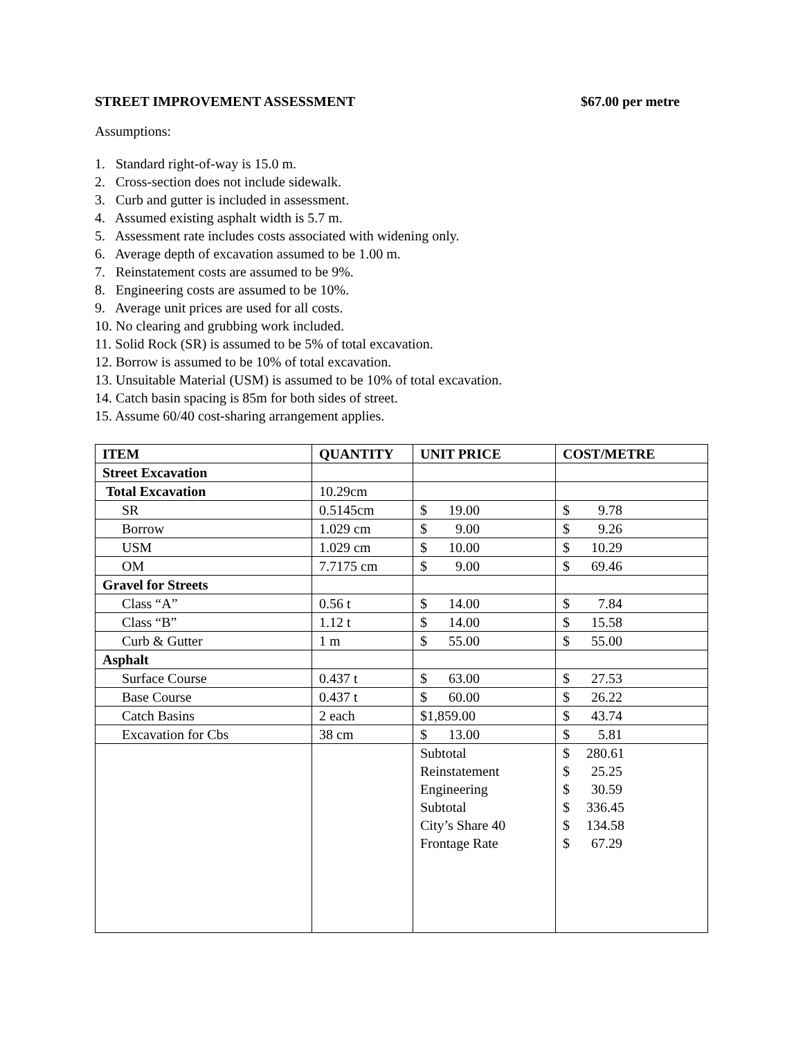STREET IMPROVEMENT ASSESSMENT $67.00 per metre
Assumptions:
1. Standard right-of-way is 15.0 m.
2. Cross-section does not include sidewalk.
3. Curb and gutter is included in assessment.
4. Assumed existing asphalt width is 5.7 m.
5. Assessment rate includes costs associated with widening only.
6. Average depth of excavation assumed to be 1.00 m.
7. Reinstatement costs are assumed to be 9%.
8. Engineering costs are assumed to be 10%.
9. Average unit prices are used for all costs.
10. No clearing and grubbing work included.
11. Solid Rock (SR) is assumed to be 5% of total excavation.
12. Borrow is assumed to be 10% of total excavation.
13. Unsuitable Material (USM) is assumed to be 10% of total excavation.
14. Catch basin spacing is 85m for both sides of street.
15. Assume 60/40 cost-sharing arrangement applies.
| ITEM | QUANTITY | UNIT PRICE | COST/METRE |
| --- | --- | --- | --- |
| Street Excavation | | | |
| Total Excavation | 10.29cm | | |
| SR | 0.5145cm | $ 19.00 | $ 9.78 |
| Borrow | 1.029 cm | $ 9.00 | $ 9.26 |
| USM | 1.029 cm | $ 10.00 | $ 10.29 |
| OM | 7.7175 cm | $ 9.00 | $ 69.46 |
| Gravel for Streets | | | |
| Class “A” | 0.56 t | $ 14.00 | $ 7.84 |
| Class “B” | 1.12 t | $ 14.00 | $ 15.58 |
| Curb & Gutter | 1 m | $ 55.00 | $ 55.00 |
| Asphalt | | | |
| Surface Course | 0.437 t | $ 63.00 | $ 27.53 |
| Base Course | 0.437 t | $ 60.00 | $ 26.22 |
| Catch Basins | 2 each | $1,859.00 | $ 43.74 |
| Excavation for Cbs | 38 cm | $ 13.00 | $ 5.81 |
| | | Subtotal Reinstatement Engineering Subtotal City’s Share 40 Frontage Rate | $ 280.61 $ 25.25 $ 30.59 $ 336.45 $ 134.58 $ 67.29 |